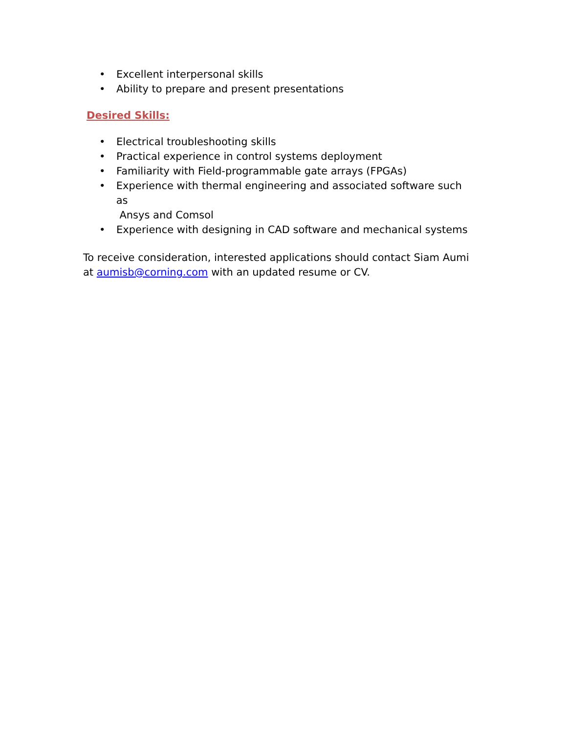• Excellent interpersonal skills
• Ability to prepare and present presentations
Desired Skills:
• Electrical troubleshooting skills
• Practical experience in control systems deployment
• Familiarity with Field-programmable gate arrays (FPGAs)
• Experience with thermal engineering and associated software such as
Ansys and Comsol
• Experience with designing in CAD software and mechanical systems
To receive consideration, interested applications should contact Siam Aumi at aumisb@corning.com with an updated resume or CV.